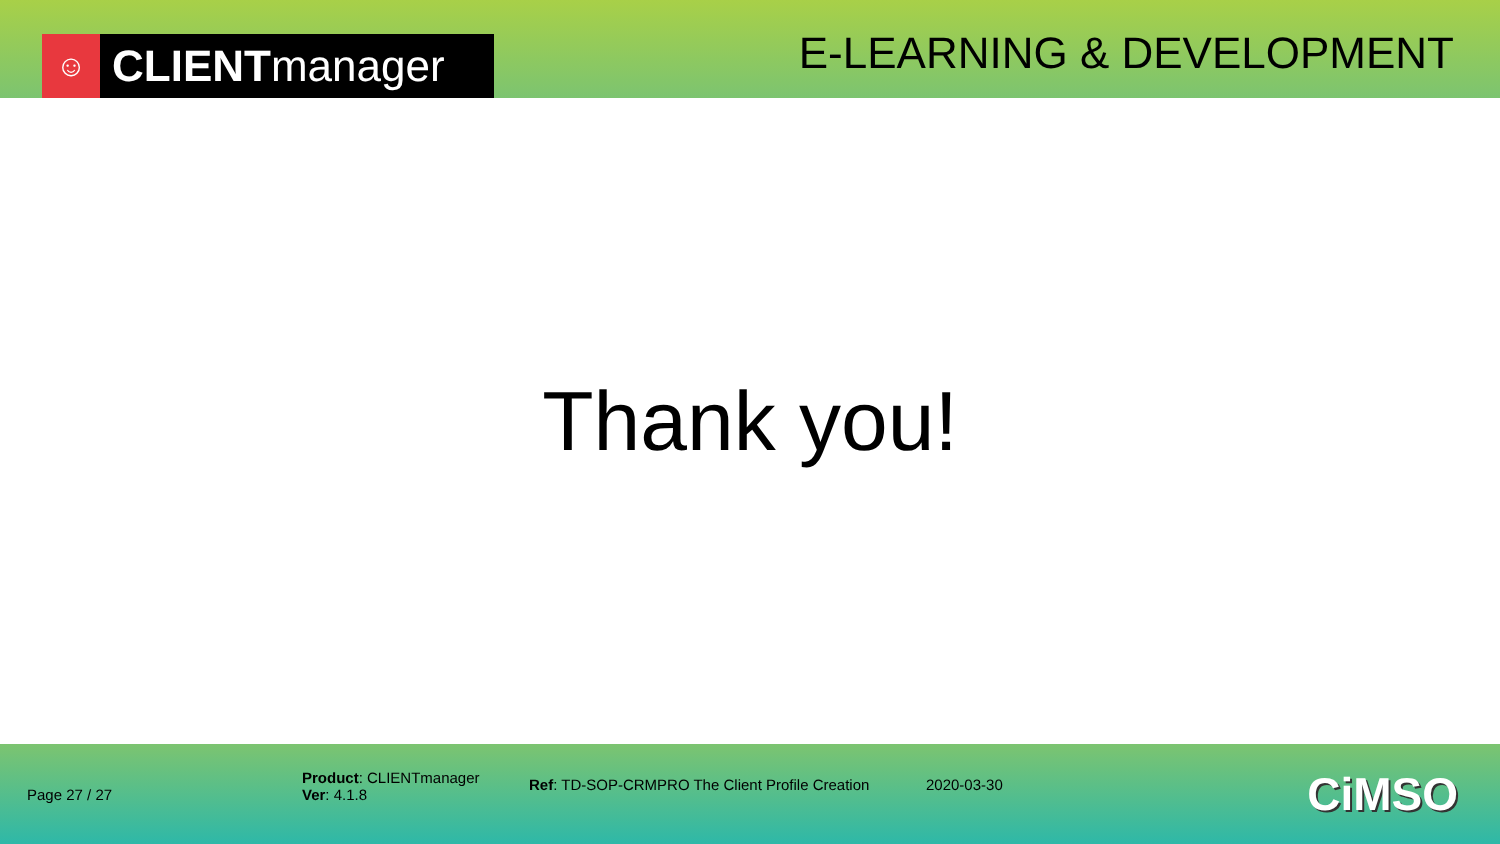☺ CLIENT manager
E-LEARNING & DEVELOPMENT
Thank you!
Page 27 / 27
Product: CLIENTmanager
Ver: 4.1.8
Ref: TD-SOP-CRMPRO The Client Profile Creation
2020-03-30
CiMSO